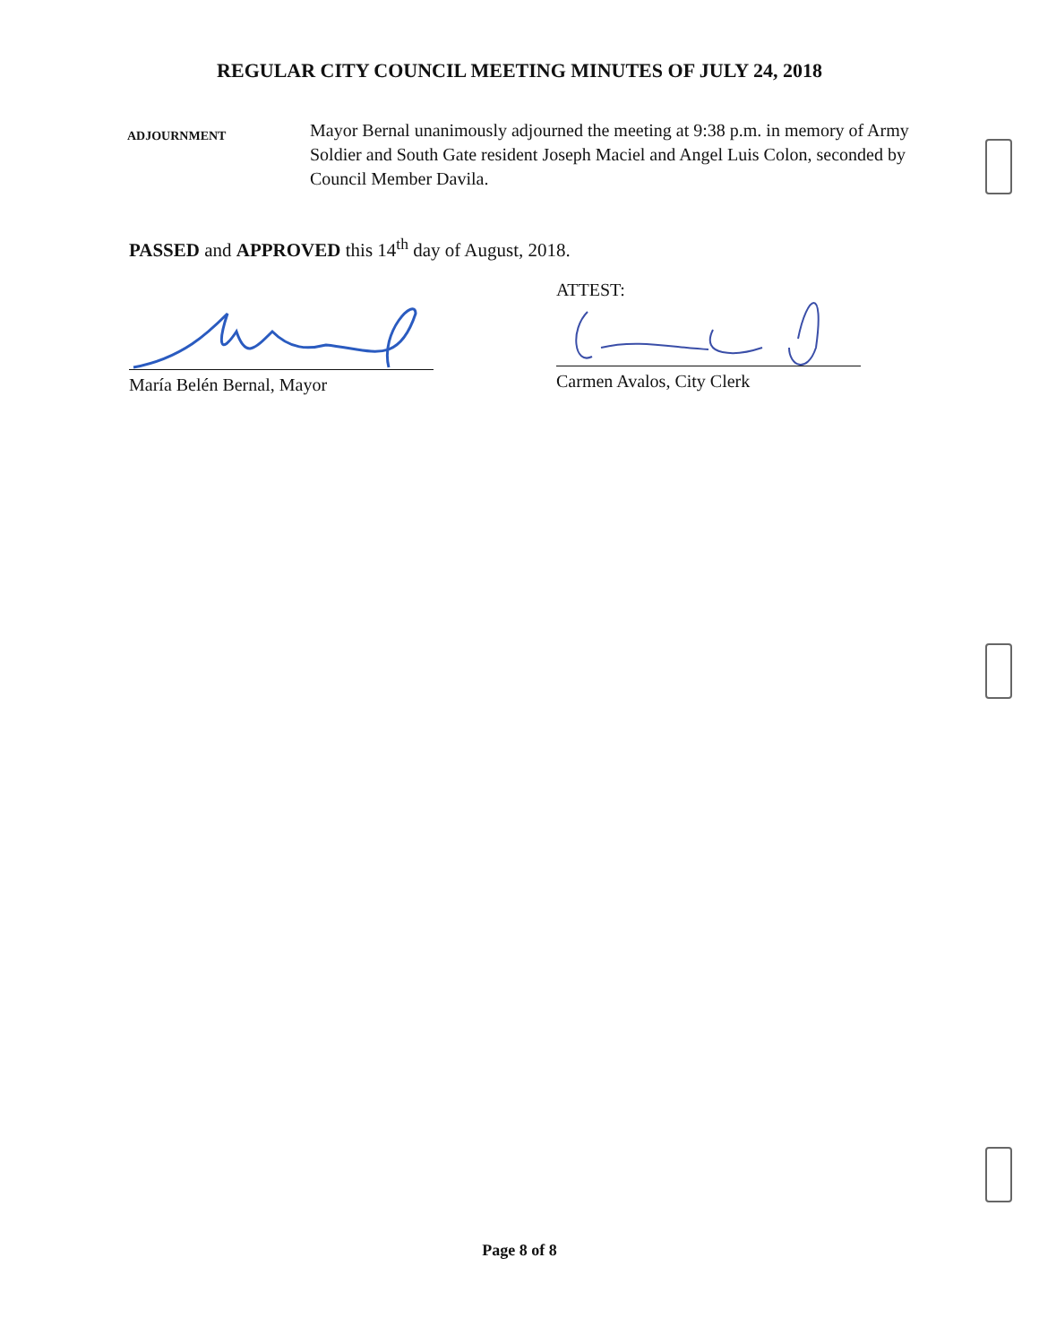REGULAR CITY COUNCIL MEETING MINUTES OF JULY 24, 2018
ADJOURNMENT
Mayor Bernal unanimously adjourned the meeting at 9:38 p.m. in memory of Army Soldier and South Gate resident Joseph Maciel and Angel Luis Colon, seconded by Council Member Davila.
PASSED and APPROVED this 14<sup>th</sup> day of August, 2018.
ATTEST:
María Belén Bernal, Mayor Carmen Avalos, City Clerk
Page 8 of 8